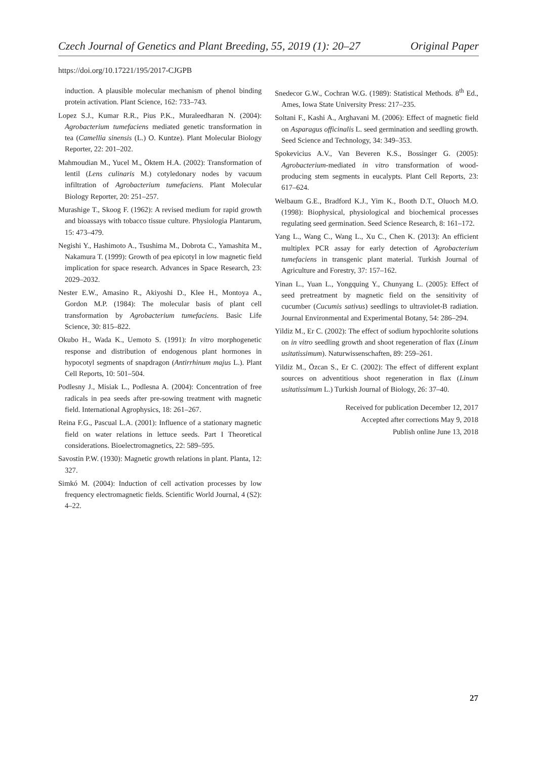Czech Journal of Genetics and Plant Breeding, 55, 2019 (1): 20–27 Original Paper
https://doi.org/10.17221/195/2017-CJGPB
induction. A plausible molecular mechanism of phenol binding protein activation. Plant Science, 162: 733–743.
Lopez S.J., Kumar R.R., Pius P.K., Muraleedharan N. (2004): Agrobacterium tumefaciens mediated genetic transformation in tea (Camellia sinensis (L.) O. Kuntze). Plant Molecular Biology Reporter, 22: 201–202.
Mahmoudian M., Yucel M., Öktem H.A. (2002): Transformation of lentil (Lens culinaris M.) cotyledonary nodes by vacuum infiltration of Agrobacterium tumefaciens. Plant Molecular Biology Reporter, 20: 251–257.
Murashige T., Skoog F. (1962): A revised medium for rapid growth and bioassays with tobacco tissue culture. Physiologia Plantarum, 15: 473–479.
Negishi Y., Hashimoto A., Tsushima M., Dobrota C., Yamashita M., Nakamura T. (1999): Growth of pea epicotyl in low magnetic field implication for space research. Advances in Space Research, 23: 2029–2032.
Nester E.W., Amasino R., Akiyoshi D., Klee H., Montoya A., Gordon M.P. (1984): The molecular basis of plant cell transformation by Agrobacterium tumefaciens. Basic Life Science, 30: 815–822.
Okubo H., Wada K., Uemoto S. (1991): In vitro morphogenetic response and distribution of endogenous plant hormones in hypocotyl segments of snapdragon (Antirrhinum majus L.). Plant Cell Reports, 10: 501–504.
Podlesny J., Misiak L., Podlesna A. (2004): Concentration of free radicals in pea seeds after pre-sowing treatment with magnetic field. International Agrophysics, 18: 261–267.
Reina F.G., Pascual L.A. (2001): Influence of a stationary magnetic field on water relations in lettuce seeds. Part I Theoretical considerations. Bioelectromagnetics, 22: 589–595.
Savostin P.W. (1930): Magnetic growth relations in plant. Planta, 12: 327.
Simkó M. (2004): Induction of cell activation processes by low frequency electromagnetic fields. Scientific World Journal, 4 (S2): 4–22.
Snedecor G.W., Cochran W.G. (1989): Statistical Methods. 8<sup>th</sup> Ed., Ames, Iowa State University Press: 217–235.
Soltani F., Kashi A., Arghavani M. (2006): Effect of magnetic field on Asparagus officinalis L. seed germination and seedling growth. Seed Science and Technology, 34: 349–353.
Spokevicius A.V., Van Beveren K.S., Bossinger G. (2005): Agrobacterium-mediated in vitro transformation of wood-producing stem segments in eucalypts. Plant Cell Reports, 23: 617–624.
Welbaum G.E., Bradford K.J., Yim K., Booth D.T., Oluoch M.O. (1998): Biophysical, physiological and biochemical processes regulating seed germination. Seed Science Research, 8: 161–172.
Yang L., Wang C., Wang L., Xu C., Chen K. (2013): An efficient multiplex PCR assay for early detection of Agrobacterium tumefaciens in transgenic plant material. Turkish Journal of Agriculture and Forestry, 37: 157–162.
Yinan L., Yuan L., Yongquing Y., Chunyang L. (2005): Effect of seed pretreatment by magnetic field on the sensitivity of cucumber (Cucumis sativus) seedlings to ultraviolet-B radiation. Journal Environmental and Experimental Botany, 54: 286–294.
Yildiz M., Er C. (2002): The effect of sodium hypochlorite solutions on in vitro seedling growth and shoot regeneration of flax (Linum usitatissimum). Naturwissenschaften, 89: 259–261.
Yildiz M., Özcan S., Er C. (2002): The effect of different explant sources on adventitious shoot regeneration in flax (Linum usitatissimum L.) Turkish Journal of Biology, 26: 37–40.
Received for publication December 12, 2017
Accepted after corrections May 9, 2018
Publish online June 13, 2018
27